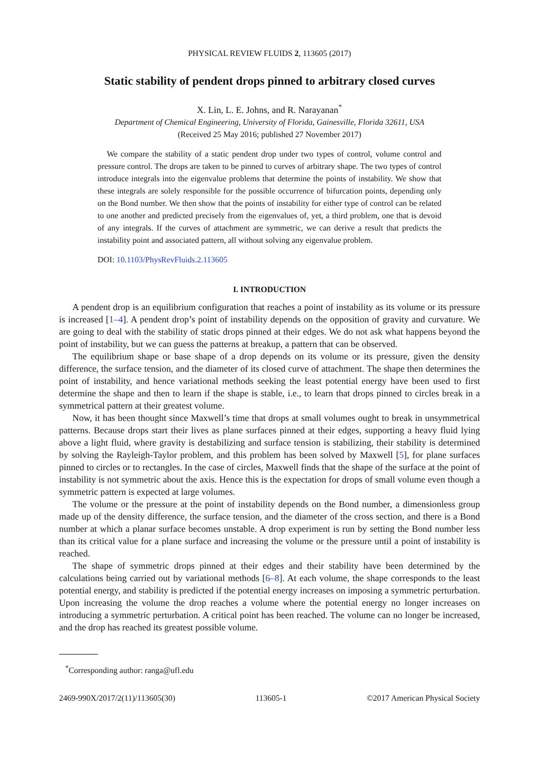PHYSICAL REVIEW FLUIDS 2, 113605 (2017)
Static stability of pendent drops pinned to arbitrary closed curves
X. Lin, L. E. Johns, and R. Narayanan<sup>*</sup>
Department of Chemical Engineering, University of Florida, Gainesville, Florida 32611, USA
(Received 25 May 2016; published 27 November 2017)
We compare the stability of a static pendent drop under two types of control, volume control and pressure control. The drops are taken to be pinned to curves of arbitrary shape. The two types of control introduce integrals into the eigenvalue problems that determine the points of instability. We show that these integrals are solely responsible for the possible occurrence of bifurcation points, depending only on the Bond number. We then show that the points of instability for either type of control can be related to one another and predicted precisely from the eigenvalues of, yet, a third problem, one that is devoid of any integrals. If the curves of attachment are symmetric, we can derive a result that predicts the instability point and associated pattern, all without solving any eigenvalue problem.
DOI: 10.1103/PhysRevFluids.2.113605
I. INTRODUCTION
A pendent drop is an equilibrium configuration that reaches a point of instability as its volume or its pressure is increased [1–4]. A pendent drop’s point of instability depends on the opposition of gravity and curvature. We are going to deal with the stability of static drops pinned at their edges. We do not ask what happens beyond the point of instability, but we can guess the patterns at breakup, a pattern that can be observed.
The equilibrium shape or base shape of a drop depends on its volume or its pressure, given the density difference, the surface tension, and the diameter of its closed curve of attachment. The shape then determines the point of instability, and hence variational methods seeking the least potential energy have been used to first determine the shape and then to learn if the shape is stable, i.e., to learn that drops pinned to circles break in a symmetrical pattern at their greatest volume.
Now, it has been thought since Maxwell’s time that drops at small volumes ought to break in unsymmetrical patterns. Because drops start their lives as plane surfaces pinned at their edges, supporting a heavy fluid lying above a light fluid, where gravity is destabilizing and surface tension is stabilizing, their stability is determined by solving the Rayleigh-Taylor problem, and this problem has been solved by Maxwell [5], for plane surfaces pinned to circles or to rectangles. In the case of circles, Maxwell finds that the shape of the surface at the point of instability is not symmetric about the axis. Hence this is the expectation for drops of small volume even though a symmetric pattern is expected at large volumes.
The volume or the pressure at the point of instability depends on the Bond number, a dimensionless group made up of the density difference, the surface tension, and the diameter of the cross section, and there is a Bond number at which a planar surface becomes unstable. A drop experiment is run by setting the Bond number less than its critical value for a plane surface and increasing the volume or the pressure until a point of instability is reached.
The shape of symmetric drops pinned at their edges and their stability have been determined by the calculations being carried out by variational methods [6–8]. At each volume, the shape corresponds to the least potential energy, and stability is predicted if the potential energy increases on imposing a symmetric perturbation. Upon increasing the volume the drop reaches a volume where the potential energy no longer increases on introducing a symmetric perturbation. A critical point has been reached. The volume can no longer be increased, and the drop has reached its greatest possible volume.
<sup>*</sup> Corresponding author: ranga@ufl.edu
2469-990X/2017/2(11)/113605(30) 113605-1 ©2017 American Physical Society